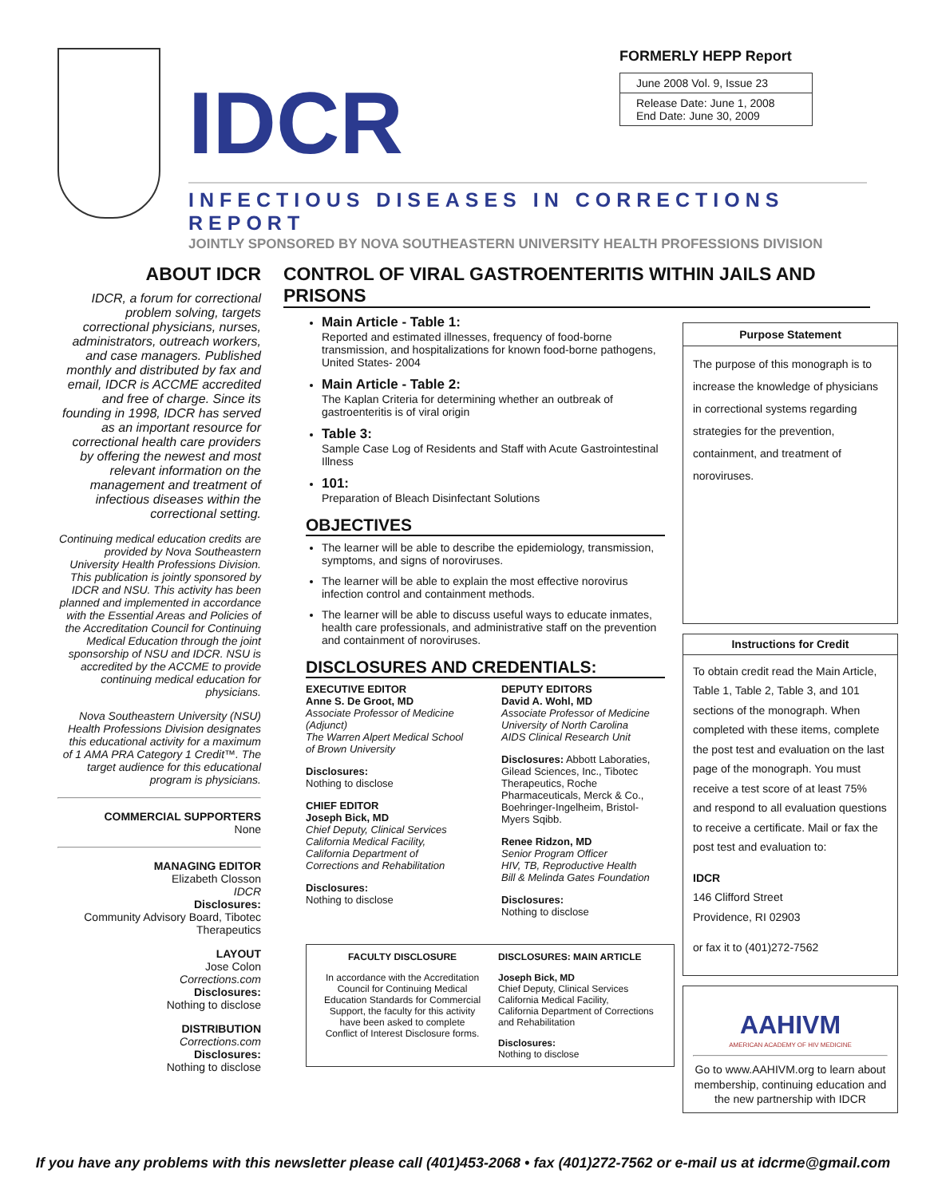IDCR
FORMERLY HEPP Report
June 2008 Vol. 9, Issue 23
Release Date: June 1, 2008
End Date: June 30, 2009
INFECTIOUS DISEASES IN CORRECTIONS REPORT
JOINTLY SPONSORED BY NOVA SOUTHEASTERN UNIVERSITY HEALTH PROFESSIONS DIVISION
ABOUT IDCR
IDCR, a forum for correctional problem solving, targets correctional physicians, nurses, administrators, outreach workers, and case managers. Published monthly and distributed by fax and email, IDCR is ACCME accredited and free of charge. Since its founding in 1998, IDCR has served as an important resource for correctional health care providers by offering the newest and most relevant information on the management and treatment of infectious diseases within the correctional setting.
Continuing medical education credits are provided by Nova Southeastern University Health Professions Division. This publication is jointly sponsored by IDCR and NSU. This activity has been planned and implemented in accordance with the Essential Areas and Policies of the Accreditation Council for Continuing Medical Education through the joint sponsorship of NSU and IDCR. NSU is accredited by the ACCME to provide continuing medical education for physicians.
Nova Southeastern University (NSU) Health Professions Division designates this educational activity for a maximum of 1 AMA PRA Category 1 Credit™. The target audience for this educational program is physicians.
COMMERCIAL SUPPORTERS
None
MANAGING EDITOR
Elizabeth Closson
IDCR
Disclosures:
Community Advisory Board, Tibotec Therapeutics
LAYOUT
Jose Colon
Corrections.com
Disclosures:
Nothing to disclose
DISTRIBUTION
Corrections.com
Disclosures:
Nothing to disclose
CONTROL OF VIRAL GASTROENTERITIS WITHIN JAILS AND PRISONS
Main Article - Table 1:
Reported and estimated illnesses, frequency of food-borne transmission, and hospitalizations for known food-borne pathogens, United States- 2004
Main Article - Table 2:
The Kaplan Criteria for determining whether an outbreak of gastroenteritis is of viral origin
Table 3:
Sample Case Log of Residents and Staff with Acute Gastrointestinal Illness
101:
Preparation of Bleach Disinfectant Solutions
OBJECTIVES
The learner will be able to describe the epidemiology, transmission, symptoms, and signs of noroviruses.
The learner will be able to explain the most effective norovirus infection control and containment methods.
The learner will be able to discuss useful ways to educate inmates, health care professionals, and administrative staff on the prevention and containment of noroviruses.
DISCLOSURES AND CREDENTIALS:
EXECUTIVE EDITOR
Anne S. De Groot, MD
Associate Professor of Medicine (Adjunct)
The Warren Alpert Medical School of Brown University
Disclosures:
Nothing to disclose
CHIEF EDITOR
Joseph Bick, MD
Chief Deputy, Clinical Services
California Medical Facility,
California Department of Corrections and Rehabilitation
Disclosures:
Nothing to disclose
DEPUTY EDITORS
David A. Wohl, MD
Associate Professor of Medicine
University of North Carolina
AIDS Clinical Research Unit
Disclosures: Abbott Laboraties, Gilead Sciences, Inc., Tibotec Therapeutics, Roche Pharmaceuticals, Merck & Co., Boehringer-Ingelheim, Bristol-Myers Sqibb.
Renee Ridzon, MD
Senior Program Officer
HIV, TB, Reproductive Health
Bill & Melinda Gates Foundation
Disclosures:
Nothing to disclose
FACULTY DISCLOSURE
In accordance with the Accreditation Council for Continuing Medical Education Standards for Commercial Support, the faculty for this activity have been asked to complete Conflict of Interest Disclosure forms.
DISCLOSURES: MAIN ARTICLE
Joseph Bick, MD
Chief Deputy, Clinical Services
California Medical Facility,
California Department of Corrections and Rehabilitation
Disclosures:
Nothing to disclose
Purpose Statement
The purpose of this monograph is to increase the knowledge of physicians in correctional systems regarding strategies for the prevention, containment, and treatment of noroviruses.
Instructions for Credit
To obtain credit read the Main Article, Table 1, Table 2, Table 3, and 101 sections of the monograph. When completed with these items, complete the post test and evaluation on the last page of the monograph. You must receive a test score of at least 75% and respond to all evaluation questions to receive a certificate. Mail or fax the post test and evaluation to:
IDCR
146 Clifford Street
Providence, RI 02903
or fax it to (401)272-7562
AAHIVM
AMERICAN ACADEMY OF HIV MEDICINE
Go to www.AAHIVM.org to learn about membership, continuing education and the new partnership with IDCR
If you have any problems with this newsletter please call (401)453-2068 • fax (401)272-7562 or e-mail us at idcrme@gmail.com